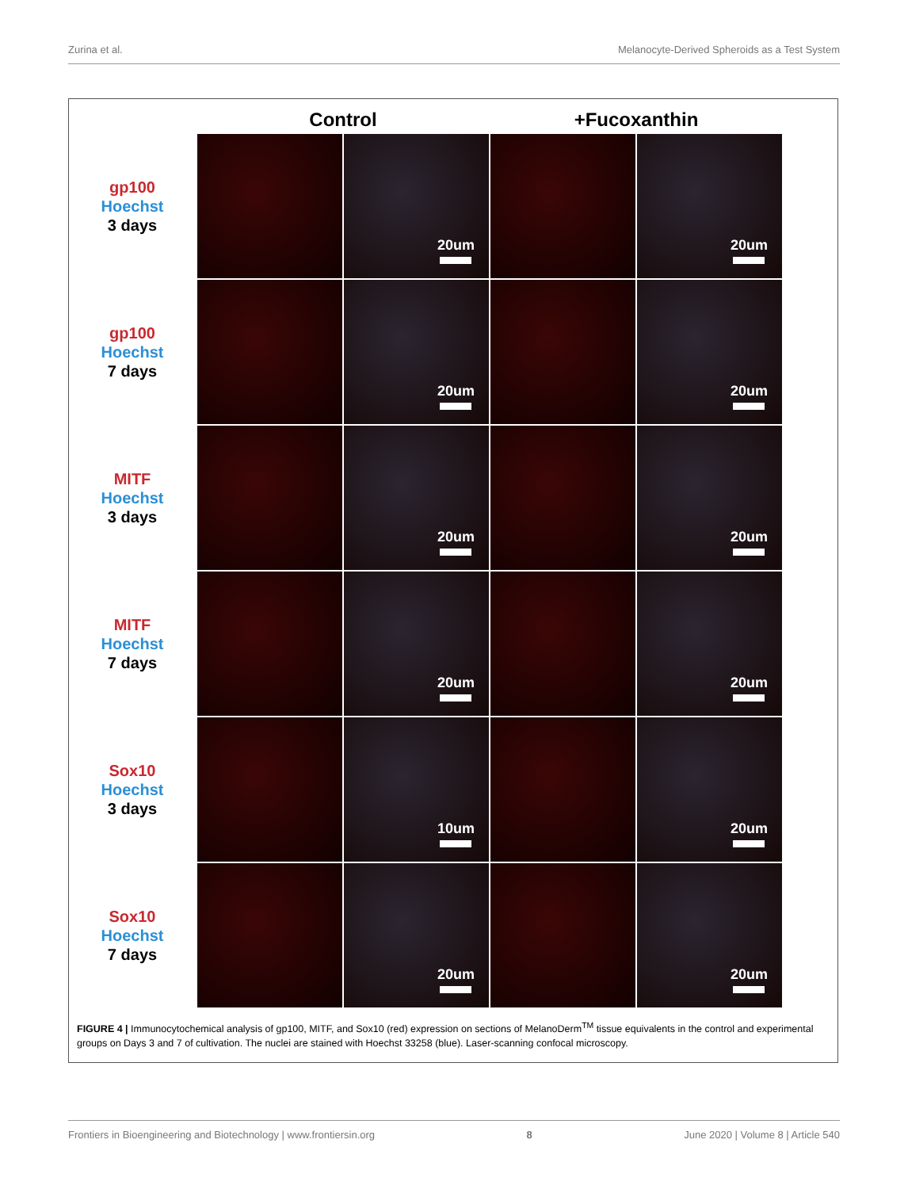Zurina et al. Melanocyte-Derived Spheroids as a Test System
Control +Fucoxanthin
gp100
Hoechst
3 days
20um
20um
gp100
Hoechst
7 days
20um
20um
MITF
Hoechst
3 days
20um
20um
MITF
Hoechst
7 days
20um
20um
Sox10
Hoechst
3 days
10um
20um
Sox10
Hoechst
7 days
20um
20um
FIGURE 4 | Immunocytochemical analysis of gp100, MITF, and Sox10 (red) expression on sections of MelanoDerm<sup>TM</sup> tissue equivalents in the control and experimental groups on Days 3 and 7 of cultivation. The nuclei are stained with Hoechst 33258 (blue). Laser-scanning confocal microscopy.
Frontiers in Bioengineering and Biotechnology | www.frontiersin.org 8 June 2020 | Volume 8 | Article 540